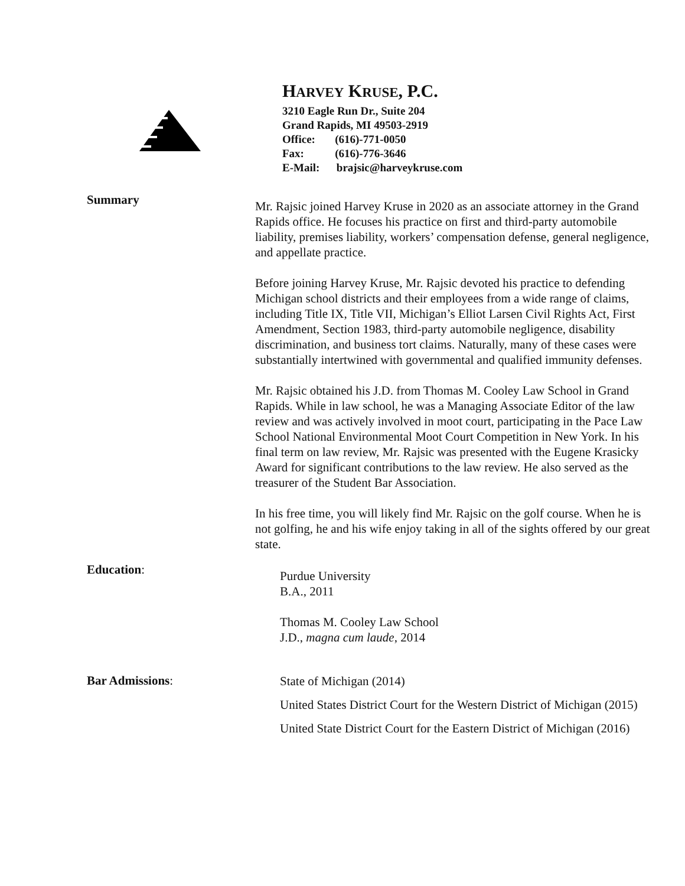HARVEY KRUSE, P.C.
3210 Eagle Run Dr., Suite 204
Grand Rapids, MI 49503-2919
Office: (616)-771-0050
Fax: (616)-776-3646
E-Mail: brajsic@harveykruse.com
Summary
Mr. Rajsic joined Harvey Kruse in 2020 as an associate attorney in the Grand Rapids office. He focuses his practice on first and third-party automobile liability, premises liability, workers’ compensation defense, general negligence, and appellate practice.
Before joining Harvey Kruse, Mr. Rajsic devoted his practice to defending Michigan school districts and their employees from a wide range of claims, including Title IX, Title VII, Michigan’s Elliot Larsen Civil Rights Act, First Amendment, Section 1983, third-party automobile negligence, disability discrimination, and business tort claims. Naturally, many of these cases were substantially intertwined with governmental and qualified immunity defenses.
Mr. Rajsic obtained his J.D. from Thomas M. Cooley Law School in Grand Rapids. While in law school, he was a Managing Associate Editor of the law review and was actively involved in moot court, participating in the Pace Law School National Environmental Moot Court Competition in New York. In his final term on law review, Mr. Rajsic was presented with the Eugene Krasicky Award for significant contributions to the law review. He also served as the treasurer of the Student Bar Association.
In his free time, you will likely find Mr. Rajsic on the golf course. When he is not golfing, he and his wife enjoy taking in all of the sights offered by our great state.
Education:
Purdue University
B.A., 2011
Thomas M. Cooley Law School
J.D., magna cum laude, 2014
Bar Admissions:
State of Michigan (2014)
United States District Court for the Western District of Michigan (2015)
United State District Court for the Eastern District of Michigan (2016)